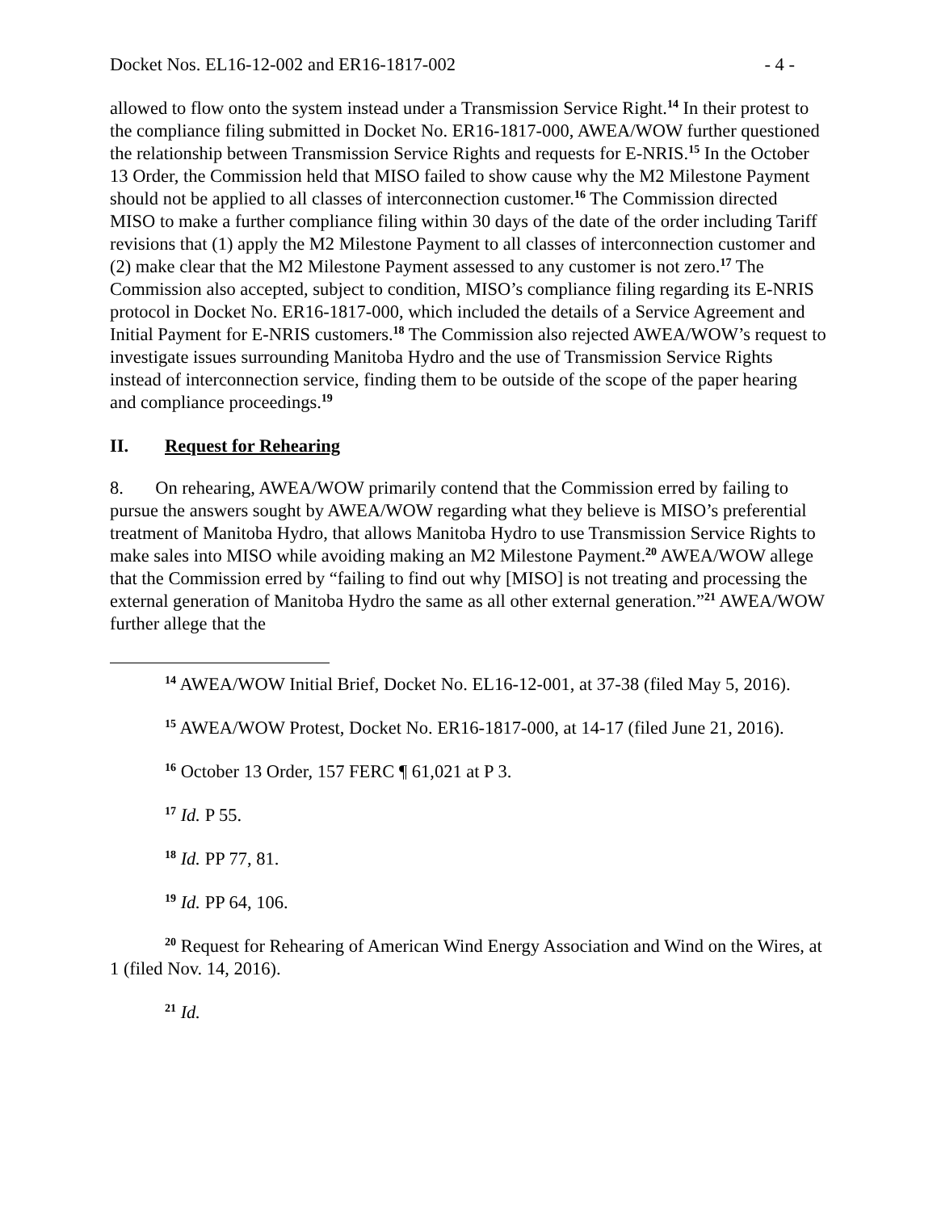Docket Nos. EL16-12-002 and ER16-1817-002 - 4 -
allowed to flow onto the system instead under a Transmission Service Right.<sup>14</sup> In their protest to the compliance filing submitted in Docket No. ER16-1817-000, AWEA/WOW further questioned the relationship between Transmission Service Rights and requests for E-NRIS.<sup>15</sup> In the October 13 Order, the Commission held that MISO failed to show cause why the M2 Milestone Payment should not be applied to all classes of interconnection customer.<sup>16</sup> The Commission directed MISO to make a further compliance filing within 30 days of the date of the order including Tariff revisions that (1) apply the M2 Milestone Payment to all classes of interconnection customer and (2) make clear that the M2 Milestone Payment assessed to any customer is not zero.<sup>17</sup> The Commission also accepted, subject to condition, MISO’s compliance filing regarding its E-NRIS protocol in Docket No. ER16-1817-000, which included the details of a Service Agreement and Initial Payment for E-NRIS customers.<sup>18</sup> The Commission also rejected AWEA/WOW’s request to investigate issues surrounding Manitoba Hydro and the use of Transmission Service Rights instead of interconnection service, finding them to be outside of the scope of the paper hearing and compliance proceedings.<sup>19</sup>
II. Request for Rehearing
8. On rehearing, AWEA/WOW primarily contend that the Commission erred by failing to pursue the answers sought by AWEA/WOW regarding what they believe is MISO’s preferential treatment of Manitoba Hydro, that allows Manitoba Hydro to use Transmission Service Rights to make sales into MISO while avoiding making an M2 Milestone Payment.<sup>20</sup> AWEA/WOW allege that the Commission erred by “failing to find out why [MISO] is not treating and processing the external generation of Manitoba Hydro the same as all other external generation.”<sup>21</sup> AWEA/WOW further allege that the
<sup>14</sup> AWEA/WOW Initial Brief, Docket No. EL16-12-001, at 37-38 (filed May 5, 2016).
<sup>15</sup> AWEA/WOW Protest, Docket No. ER16-1817-000, at 14-17 (filed June 21, 2016).
<sup>16</sup> October 13 Order, 157 FERC ¶ 61,021 at P 3.
<sup>17</sup> Id. P 55.
<sup>18</sup> Id. PP 77, 81.
<sup>19</sup> Id. PP 64, 106.
<sup>20</sup> Request for Rehearing of American Wind Energy Association and Wind on the Wires, at 1 (filed Nov. 14, 2016).
<sup>21</sup> Id.